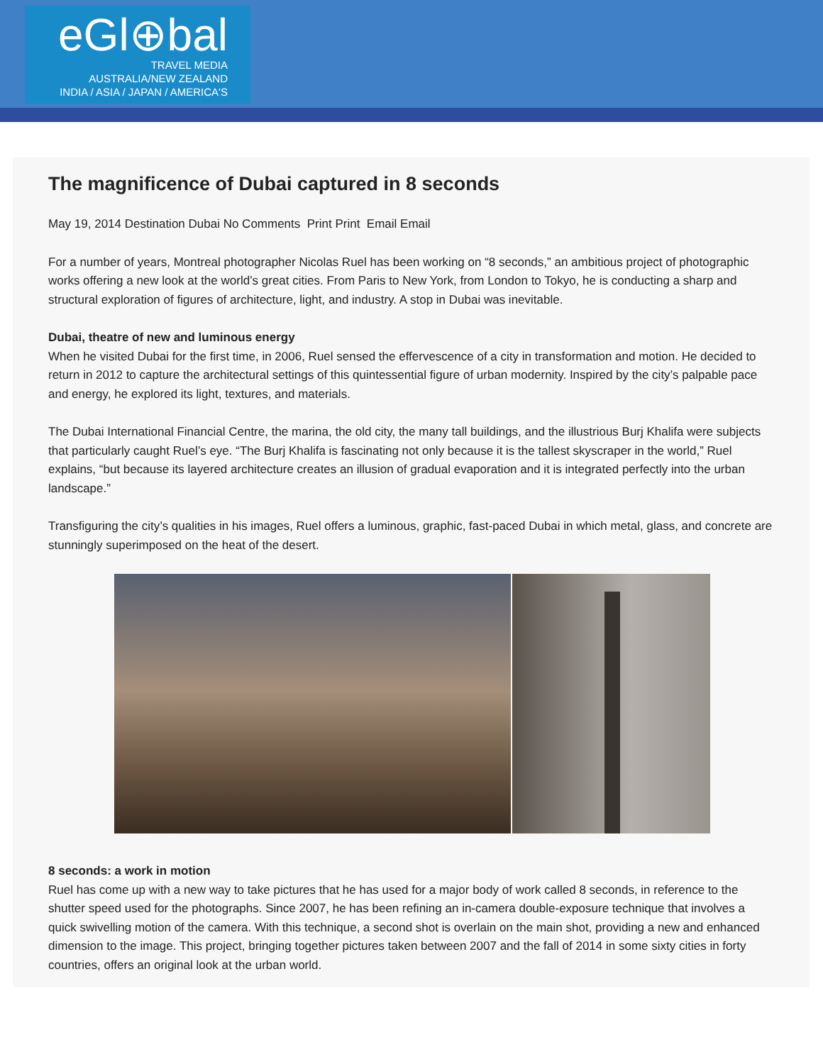eGl⊕bal
TRAVEL MEDIA
AUSTRALIA/NEW ZEALAND
INDIA / ASIA / JAPAN / AMERICA'S
The magnificence of Dubai captured in 8 seconds
May 19, 2014 Destination Dubai No Comments Print Print Email Email
For a number of years, Montreal photographer Nicolas Ruel has been working on “8 seconds,” an ambitious project of photographic works offering a new look at the world’s great cities. From Paris to New York, from London to Tokyo, he is conducting a sharp and structural exploration of figures of architecture, light, and industry. A stop in Dubai was inevitable.
Dubai, theatre of new and luminous energy
When he visited Dubai for the first time, in 2006, Ruel sensed the effervescence of a city in transformation and motion. He decided to return in 2012 to capture the architectural settings of this quintessential figure of urban modernity. Inspired by the city’s palpable pace and energy, he explored its light, textures, and materials.
The Dubai International Financial Centre, the marina, the old city, the many tall buildings, and the illustrious Burj Khalifa were subjects that particularly caught Ruel’s eye. “The Burj Khalifa is fascinating not only because it is the tallest skyscraper in the world,” Ruel explains, “but because its layered architecture creates an illusion of gradual evaporation and it is integrated perfectly into the urban landscape.”
Transfiguring the city’s qualities in his images, Ruel offers a luminous, graphic, fast-paced Dubai in which metal, glass, and concrete are stunningly superimposed on the heat of the desert.
8 seconds: a work in motion
Ruel has come up with a new way to take pictures that he has used for a major body of work called 8 seconds, in reference to the shutter speed used for the photographs. Since 2007, he has been refining an in-camera double-exposure technique that involves a quick swivelling motion of the camera. With this technique, a second shot is overlain on the main shot, providing a new and enhanced dimension to the image. This project, bringing together pictures taken between 2007 and the fall of 2014 in some sixty cities in forty countries, offers an original look at the urban world.